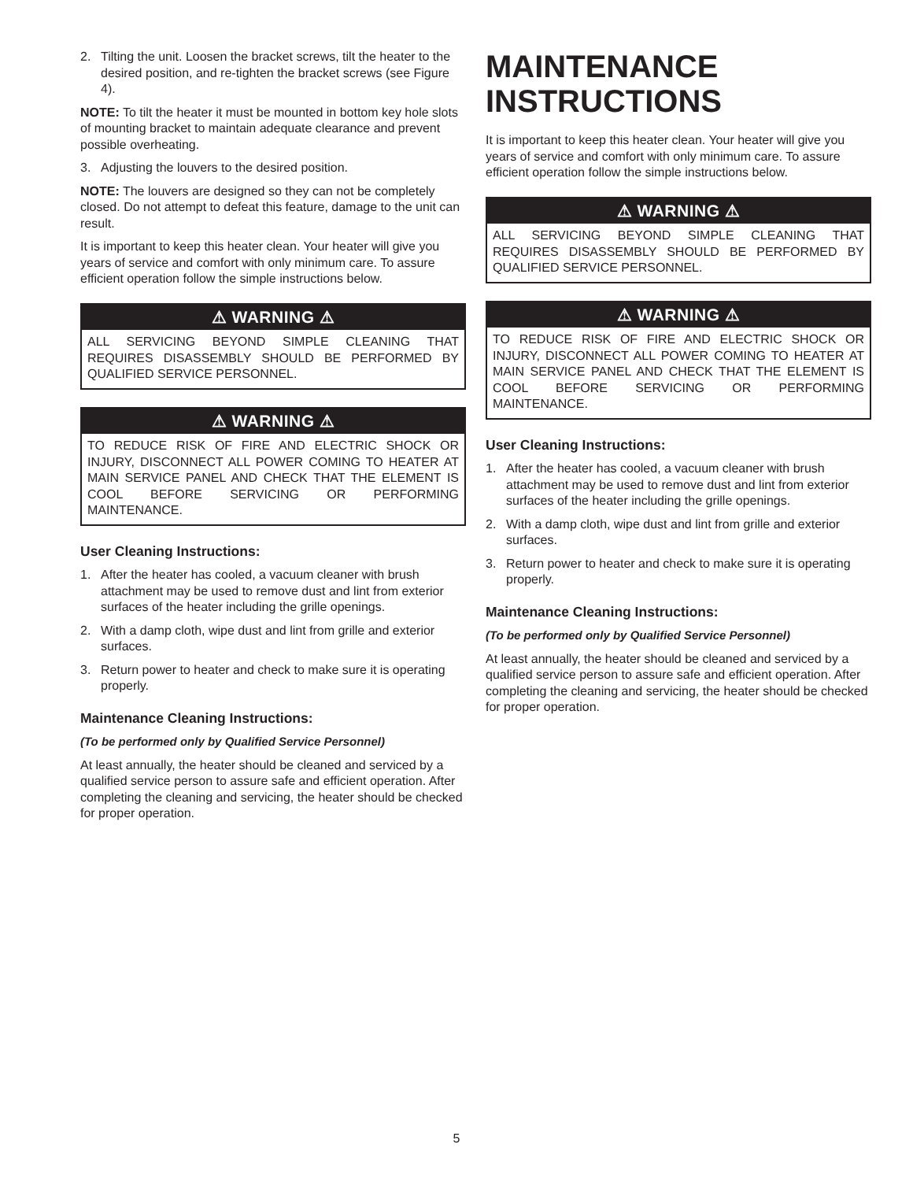2. Tilting the unit. Loosen the bracket screws, tilt the heater to the desired position, and re-tighten the bracket screws (see Figure 4).
NOTE: To tilt the heater it must be mounted in bottom key hole slots of mounting bracket to maintain adequate clearance and prevent possible overheating.
3. Adjusting the louvers to the desired position.
NOTE: The louvers are designed so they can not be completely closed. Do not attempt to defeat this feature, damage to the unit can result.
It is important to keep this heater clean. Your heater will give you years of service and comfort with only minimum care. To assure efficient operation follow the simple instructions below.
⚠ WARNING ⚠
ALL SERVICING BEYOND SIMPLE CLEANING THAT REQUIRES DISASSEMBLY SHOULD BE PERFORMED BY QUALIFIED SERVICE PERSONNEL.
⚠ WARNING ⚠
TO REDUCE RISK OF FIRE AND ELECTRIC SHOCK OR INJURY, DISCONNECT ALL POWER COMING TO HEATER AT MAIN SERVICE PANEL AND CHECK THAT THE ELEMENT IS COOL BEFORE SERVICING OR PERFORMING MAINTENANCE.
User Cleaning Instructions:
1. After the heater has cooled, a vacuum cleaner with brush attachment may be used to remove dust and lint from exterior surfaces of the heater including the grille openings.
2. With a damp cloth, wipe dust and lint from grille and exterior surfaces.
3. Return power to heater and check to make sure it is operating properly.
Maintenance Cleaning Instructions:
(To be performed only by Qualified Service Personnel)
At least annually, the heater should be cleaned and serviced by a qualified service person to assure safe and efficient operation. After completing the cleaning and servicing, the heater should be checked for proper operation.
MAINTENANCE
INSTRUCTIONS
It is important to keep this heater clean. Your heater will give you years of service and comfort with only minimum care. To assure efficient operation follow the simple instructions below.
⚠ WARNING ⚠
ALL SERVICING BEYOND SIMPLE CLEANING THAT REQUIRES DISASSEMBLY SHOULD BE PERFORMED BY QUALIFIED SERVICE PERSONNEL.
⚠ WARNING ⚠
TO REDUCE RISK OF FIRE AND ELECTRIC SHOCK OR INJURY, DISCONNECT ALL POWER COMING TO HEATER AT MAIN SERVICE PANEL AND CHECK THAT THE ELEMENT IS COOL BEFORE SERVICING OR PERFORMING MAINTENANCE.
User Cleaning Instructions:
1. After the heater has cooled, a vacuum cleaner with brush attachment may be used to remove dust and lint from exterior surfaces of the heater including the grille openings.
2. With a damp cloth, wipe dust and lint from grille and exterior surfaces.
3. Return power to heater and check to make sure it is operating properly.
Maintenance Cleaning Instructions:
(To be performed only by Qualified Service Personnel)
At least annually, the heater should be cleaned and serviced by a qualified service person to assure safe and efficient operation. After completing the cleaning and servicing, the heater should be checked for proper operation.
5